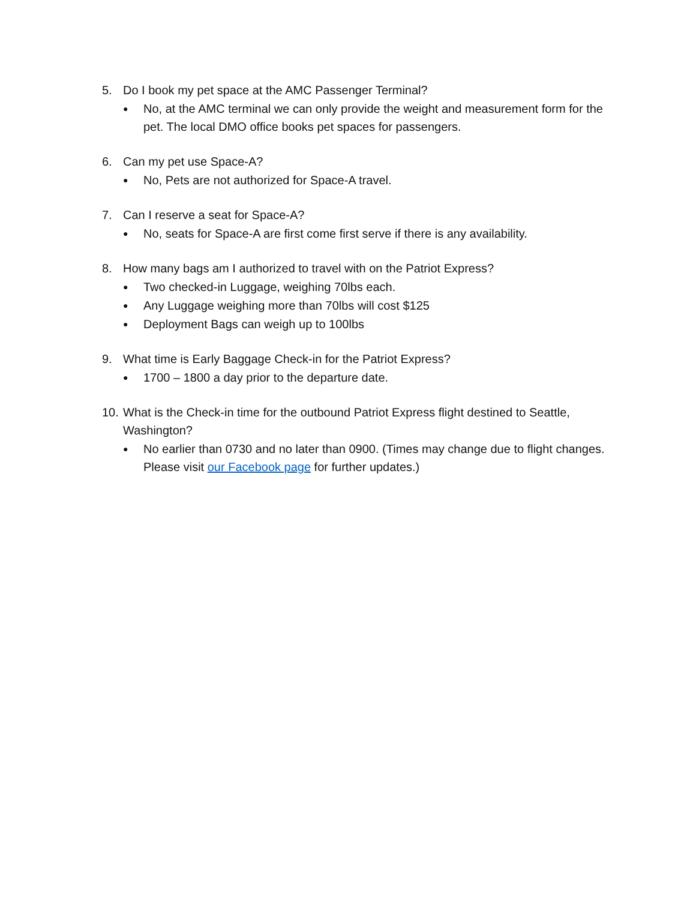5. Do I book my pet space at the AMC Passenger Terminal?
● No, at the AMC terminal we can only provide the weight and measurement form for the pet. The local DMO office books pet spaces for passengers.
6. Can my pet use Space-A?
● No, Pets are not authorized for Space-A travel.
7. Can I reserve a seat for Space-A?
● No, seats for Space-A are first come first serve if there is any availability.
8. How many bags am I authorized to travel with on the Patriot Express?
● Two checked-in Luggage, weighing 70lbs each.
● Any Luggage weighing more than 70lbs will cost $125
● Deployment Bags can weigh up to 100lbs
9. What time is Early Baggage Check-in for the Patriot Express?
● 1700 – 1800 a day prior to the departure date.
10. What is the Check-in time for the outbound Patriot Express flight destined to Seattle, Washington?
● No earlier than 0730 and no later than 0900. (Times may change due to flight changes. Please visit our Facebook page for further updates.)